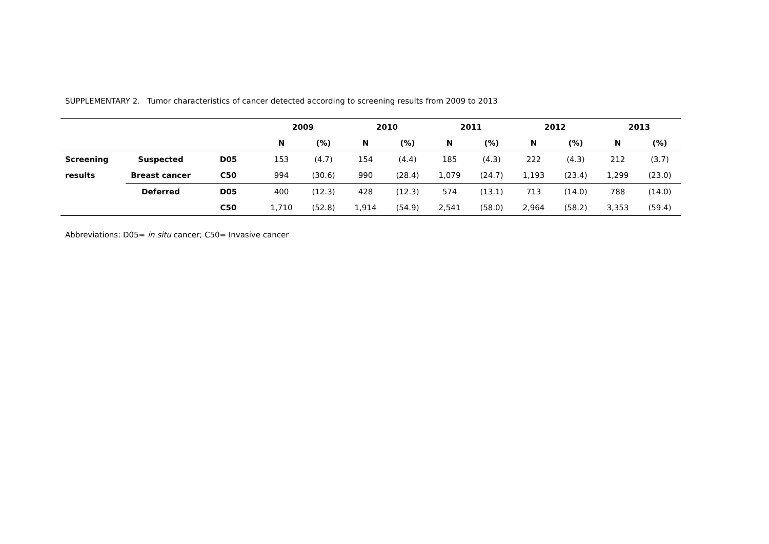SUPPLEMENTARY 2. Tumor characteristics of cancer detected according to screening results from 2009 to 2013
| | | | 2009 | | 2010 | | 2011 | | 2012 | | 2013 | |
| --- | --- | --- | --- | --- | --- | --- | --- | --- | --- | --- | --- | --- |
| | | | N | (%) | N | (%) | N | (%) | N | (%) | N | (%) |
| Screening | Suspected | D05 | 153 | (4.7) | 154 | (4.4) | 185 | (4.3) | 222 | (4.3) | 212 | (3.7) |
| results | Breast cancer | C50 | 994 | (30.6) | 990 | (28.4) | 1,079 | (24.7) | 1,193 | (23.4) | 1,299 | (23.0) |
| | Deferred | D05 | 400 | (12.3) | 428 | (12.3) | 574 | (13.1) | 713 | (14.0) | 788 | (14.0) |
| | | C50 | 1,710 | (52.8) | 1,914 | (54.9) | 2,541 | (58.0) | 2,964 | (58.2) | 3,353 | (59.4) |
Abbreviations: D05= in situ cancer; C50= Invasive cancer